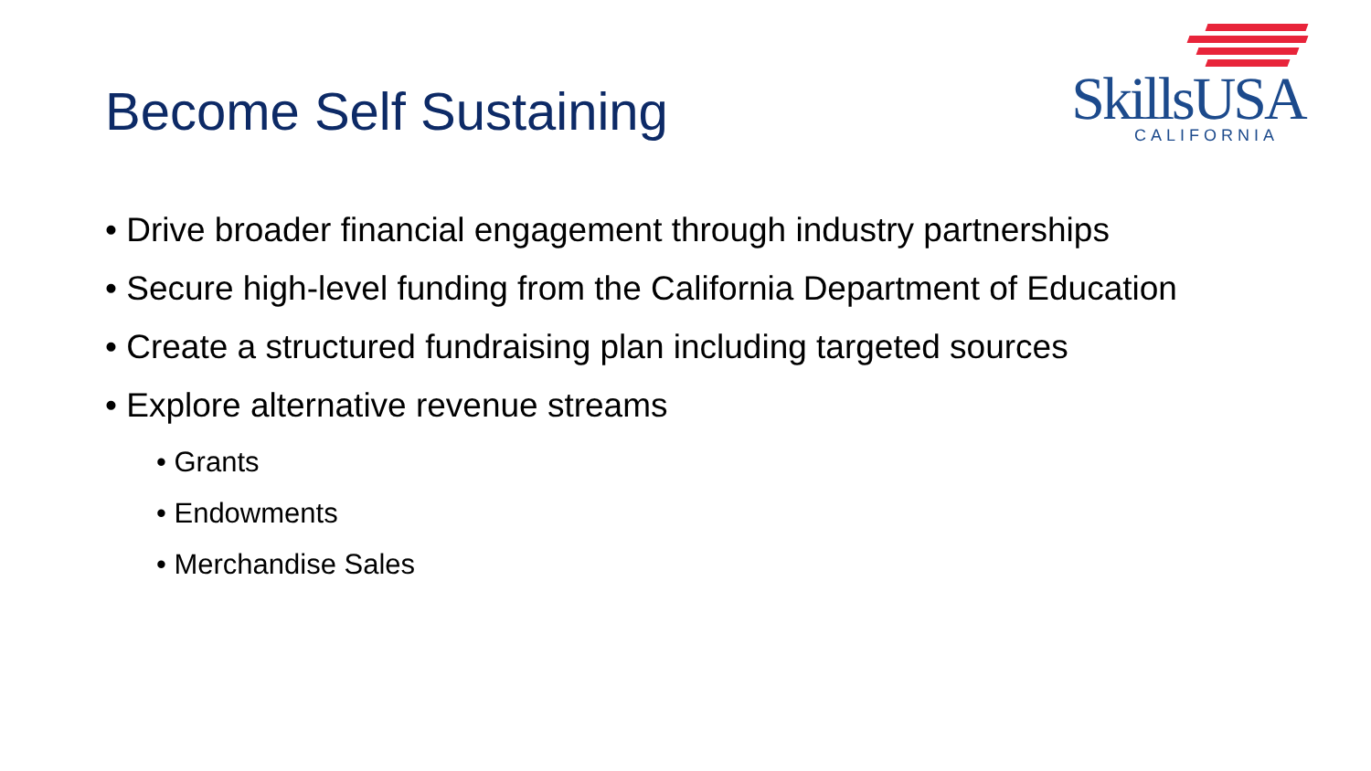Become Self Sustaining
SkillsUSA
CALIFORNIA
• Drive broader financial engagement through industry partnerships
• Secure high-level funding from the California Department of Education
• Create a structured fundraising plan including targeted sources
• Explore alternative revenue streams
• Grants
• Endowments
• Merchandise Sales